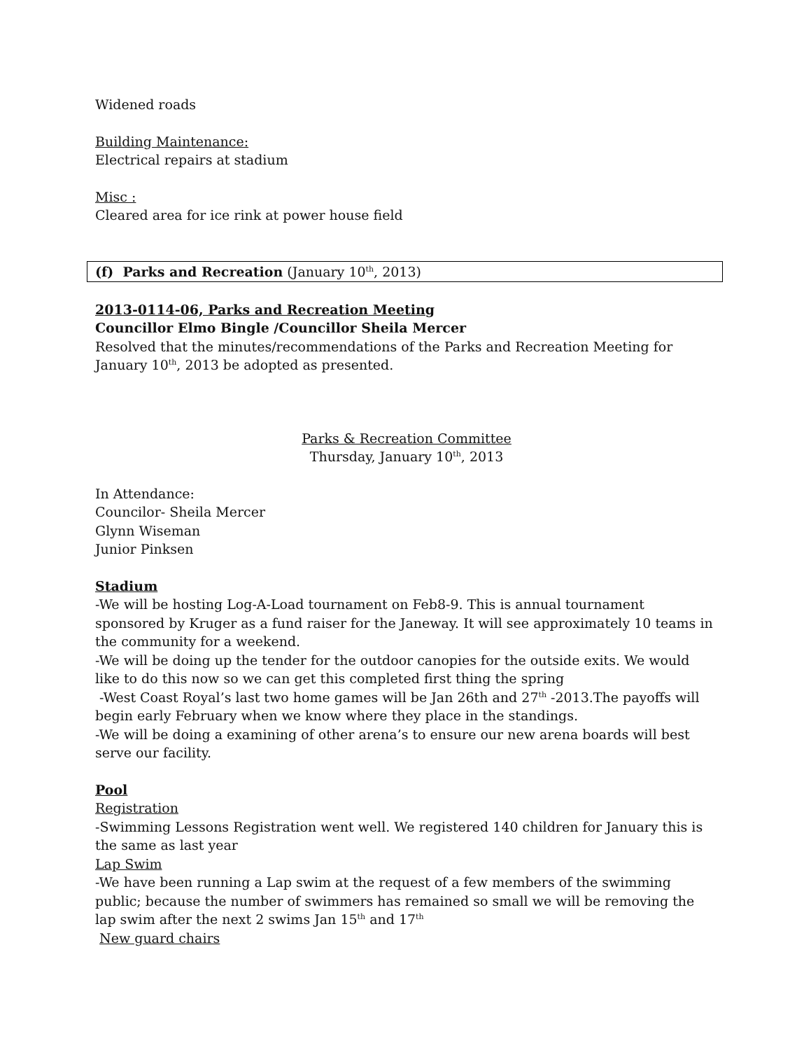Widened roads
Building Maintenance:
Electrical repairs at stadium
Misc :
Cleared area for ice rink at power house field
(f) Parks and Recreation (January 10<sup>th</sup>, 2013)
2013-0114-06, Parks and Recreation Meeting
Councillor Elmo Bingle /Councillor Sheila Mercer
Resolved that the minutes/recommendations of the Parks and Recreation Meeting for January 10<sup>th</sup>, 2013 be adopted as presented.
Parks & Recreation Committee
Thursday, January 10<sup>th</sup>, 2013
In Attendance:
Councilor- Sheila Mercer
Glynn Wiseman
Junior Pinksen
Stadium
-We will be hosting Log-A-Load tournament on Feb8-9. This is annual tournament sponsored by Kruger as a fund raiser for the Janeway. It will see approximately 10 teams in the community for a weekend.
-We will be doing up the tender for the outdoor canopies for the outside exits. We would like to do this now so we can get this completed first thing the spring
-West Coast Royal’s last two home games will be Jan 26th and 27<sup>th</sup> -2013.The payoffs will begin early February when we know where they place in the standings.
-We will be doing a examining of other arena’s to ensure our new arena boards will best serve our facility.
Pool
Registration
-Swimming Lessons Registration went well. We registered 140 children for January this is the same as last year
Lap Swim
-We have been running a Lap swim at the request of a few members of the swimming public; because the number of swimmers has remained so small we will be removing the lap swim after the next 2 swims Jan 15<sup>th</sup> and 17<sup>th</sup>
New guard chairs